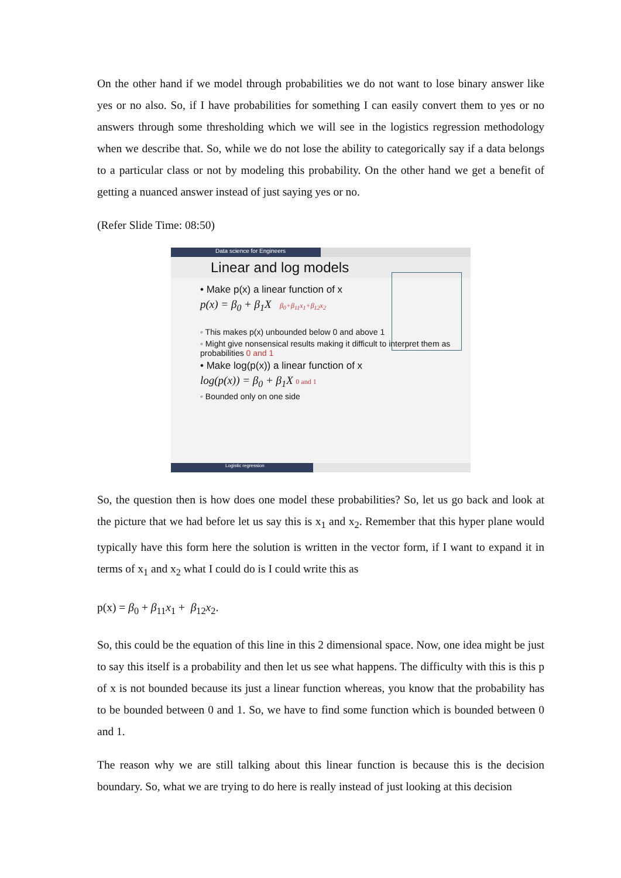On the other hand if we model through probabilities we do not want to lose binary answer like yes or no also. So, if I have probabilities for something I can easily convert them to yes or no answers through some thresholding which we will see in the logistics regression methodology when we describe that. So, while we do not lose the ability to categorically say if a data belongs to a particular class or not by modeling this probability. On the other hand we get a benefit of getting a nuanced answer instead of just saying yes or no.
(Refer Slide Time: 08:50)
Data science for Engineers
Linear and log models
• Make p(x) a linear function of x
p(x) = β<sub>0</sub> + β<sub>1</sub>X β<sub>0</sub>+β<sub>11</sub>x<sub>1</sub>+β<sub>12</sub>x<sub>2</sub>
◦ This makes p(x) unbounded below 0 and above 1
◦ Might give nonsensical results making it difficult to interpret them as probabilities 0 and 1
• Make log(p(x)) a linear function of x
log(p(x)) = β<sub>0</sub> + β<sub>1</sub>X 0 and 1
◦ Bounded only on one side
Logistic regression
So, the question then is how does one model these probabilities? So, let us go back and look at the picture that we had before let us say this is x<sub>1</sub> and x<sub>2</sub>. Remember that this hyper plane would typically have this form here the solution is written in the vector form, if I want to expand it in terms of x<sub>1</sub> and x<sub>2</sub> what I could do is I could write this as
p(x) = β<sub>0</sub> + β<sub>11</sub>x<sub>1</sub> + β<sub>12</sub>x<sub>2</sub>.
So, this could be the equation of this line in this 2 dimensional space. Now, one idea might be just to say this itself is a probability and then let us see what happens. The difficulty with this is this p of x is not bounded because its just a linear function whereas, you know that the probability has to be bounded between 0 and 1. So, we have to find some function which is bounded between 0 and 1.
The reason why we are still talking about this linear function is because this is the decision boundary. So, what we are trying to do here is really instead of just looking at this decision